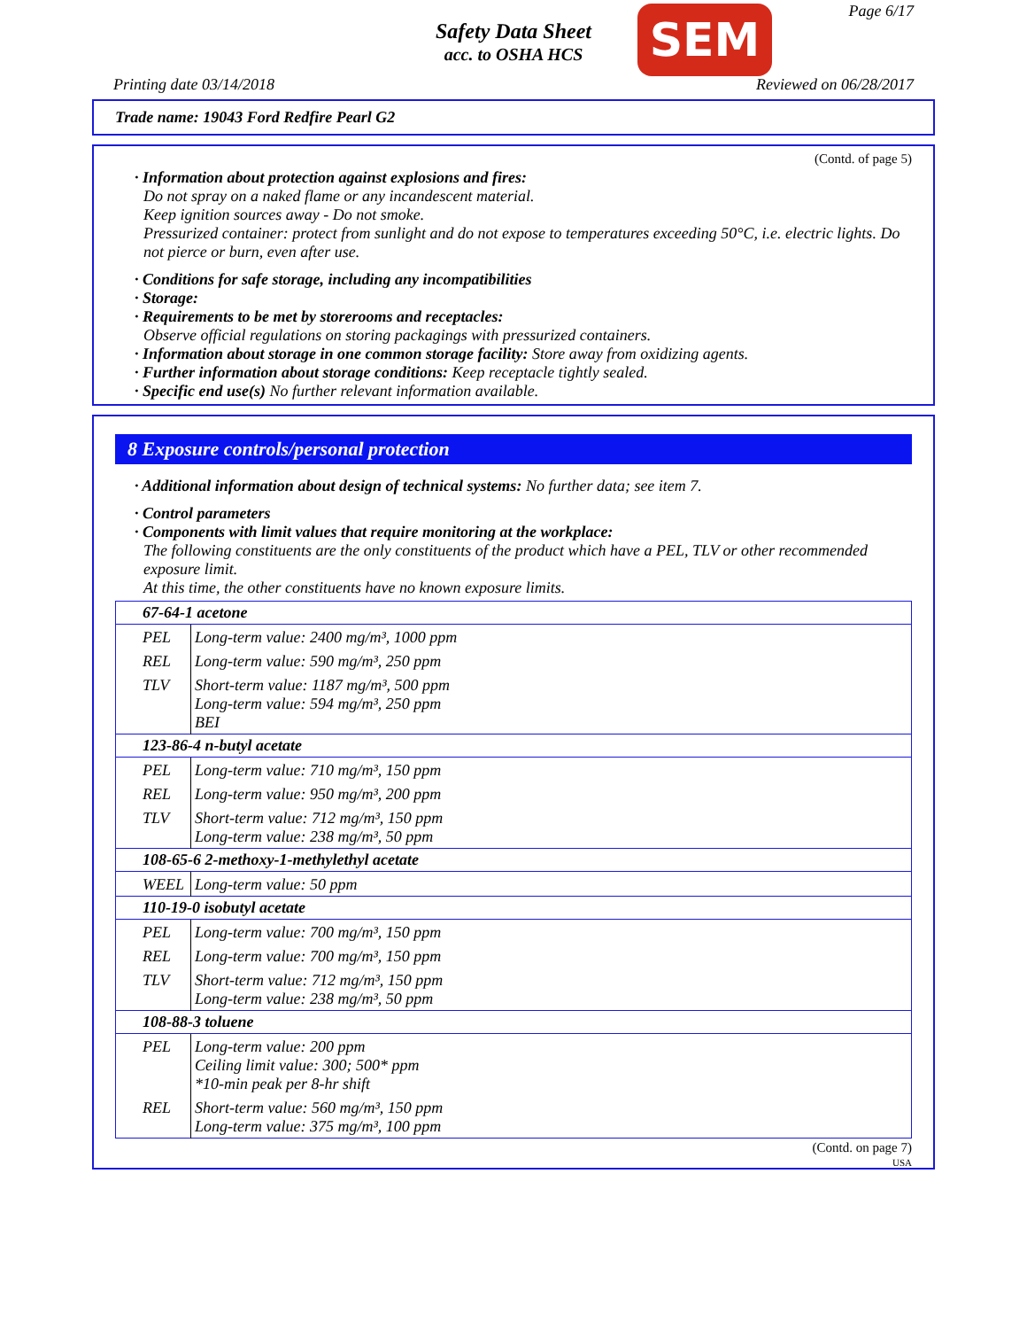Page 6/17
Safety Data Sheet
acc. to OSHA HCS
SEM
Printing date 03/14/2018 Reviewed on 06/28/2017
Trade name: 19043 Ford Redfire Pearl G2
(Contd. of page 5)
· Information about protection against explosions and fires:
Do not spray on a naked flame or any incandescent material.
Keep ignition sources away - Do not smoke.
Pressurized container: protect from sunlight and do not expose to temperatures exceeding 50°C, i.e. electric lights. Do not pierce or burn, even after use.
· Conditions for safe storage, including any incompatibilities
· Storage:
· Requirements to be met by storerooms and receptacles:
Observe official regulations on storing packagings with pressurized containers.
· Information about storage in one common storage facility: Store away from oxidizing agents.
· Further information about storage conditions: Keep receptacle tightly sealed.
· Specific end use(s) No further relevant information available.
8 Exposure controls/personal protection
· Additional information about design of technical systems: No further data; see item 7.
· Control parameters
· Components with limit values that require monitoring at the workplace:
The following constituents are the only constituents of the product which have a PEL, TLV or other recommended exposure limit.
At this time, the other constituents have no known exposure limits.
| 67-64-1 acetone | |
| PEL | Long-term value: 2400 mg/m³, 1000 ppm |
| REL | Long-term value: 590 mg/m³, 250 ppm |
| TLV | Short-term value: 1187 mg/m³, 500 ppm Long-term value: 594 mg/m³, 250 ppm BEI |
| 123-86-4 n-butyl acetate | |
| PEL | Long-term value: 710 mg/m³, 150 ppm |
| REL | Long-term value: 950 mg/m³, 200 ppm |
| TLV | Short-term value: 712 mg/m³, 150 ppm Long-term value: 238 mg/m³, 50 ppm |
| 108-65-6 2-methoxy-1-methylethyl acetate | |
| WEEL | Long-term value: 50 ppm |
| 110-19-0 isobutyl acetate | |
| PEL | Long-term value: 700 mg/m³, 150 ppm |
| REL | Long-term value: 700 mg/m³, 150 ppm |
| TLV | Short-term value: 712 mg/m³, 150 ppm Long-term value: 238 mg/m³, 50 ppm |
| 108-88-3 toluene | |
| PEL | Long-term value: 200 ppm Ceiling limit value: 300; 500* ppm *10-min peak per 8-hr shift |
| REL | Short-term value: 560 mg/m³, 150 ppm Long-term value: 375 mg/m³, 100 ppm |
(Contd. on page 7)
USA